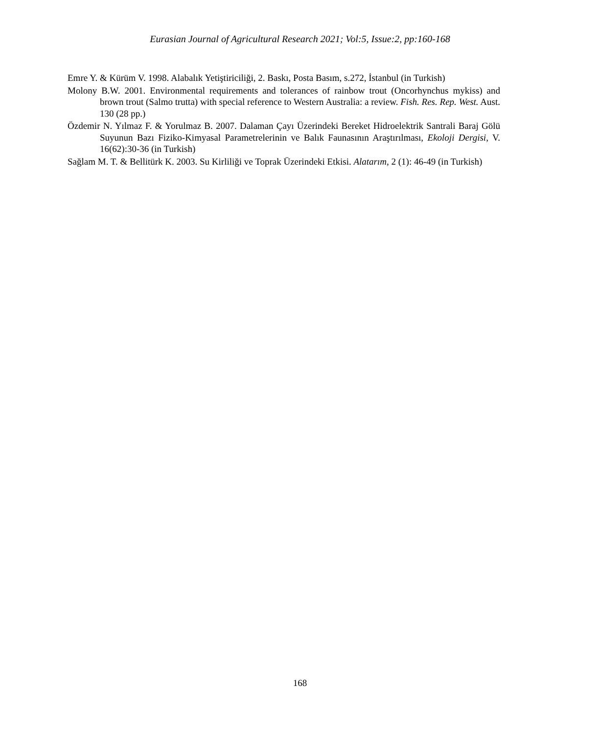Eurasian Journal of Agricultural Research 2021; Vol:5, Issue:2, pp:160-168
Emre Y. & Kürüm V. 1998. Alabalık Yetiştiriciliği, 2. Baskı, Posta Basım, s.272, İstanbul (in Turkish)
Molony B.W. 2001. Environmental requirements and tolerances of rainbow trout (Oncorhynchus mykiss) and brown trout (Salmo trutta) with special reference to Western Australia: a review. Fish. Res. Rep. West. Aust. 130 (28 pp.)
Özdemir N. Yılmaz F. & Yorulmaz B. 2007. Dalaman Çayı Üzerindeki Bereket Hidroelektrik Santrali Baraj Gölü Suyunun Bazı Fiziko-Kimyasal Parametrelerinin ve Balık Faunasının Araştırılması, Ekoloji Dergisi, V. 16(62):30-36 (in Turkish)
Sağlam M. T. & Bellitürk K. 2003. Su Kirliliği ve Toprak Üzerindeki Etkisi. Alatarım, 2 (1): 46-49 (in Turkish)
168